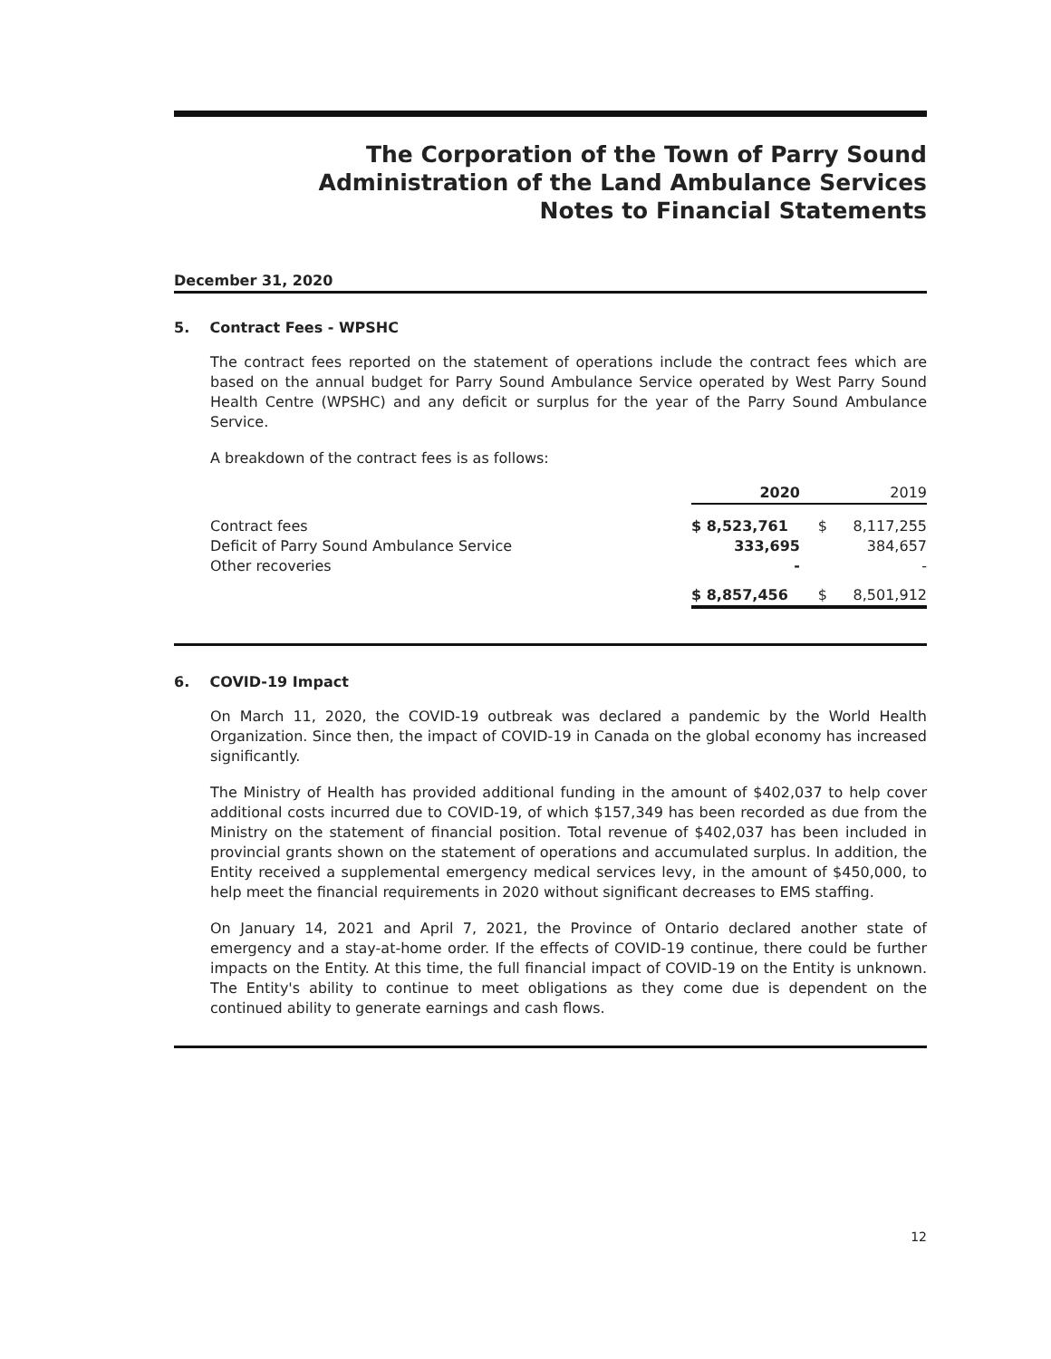The Corporation of the Town of Parry Sound
Administration of the Land Ambulance Services
Notes to Financial Statements
December 31, 2020
5. Contract Fees - WPSHC
The contract fees reported on the statement of operations include the contract fees which are based on the annual budget for Parry Sound Ambulance Service operated by West Parry Sound Health Centre (WPSHC) and any deficit or surplus for the year of the Parry Sound Ambulance Service.
A breakdown of the contract fees is as follows:
| | 2020 | | 2019 |
| Contract fees | $ 8,523,761 | $ | 8,117,255 |
| Deficit of Parry Sound Ambulance Service | 333,695 | | 384,657 |
| Other recoveries | - | | - |
| | $ 8,857,456 | $ | 8,501,912 |
6. COVID-19 Impact
On March 11, 2020, the COVID-19 outbreak was declared a pandemic by the World Health Organization. Since then, the impact of COVID-19 in Canada on the global economy has increased significantly.
The Ministry of Health has provided additional funding in the amount of $402,037 to help cover additional costs incurred due to COVID-19, of which $157,349 has been recorded as due from the Ministry on the statement of financial position. Total revenue of $402,037 has been included in provincial grants shown on the statement of operations and accumulated surplus. In addition, the Entity received a supplemental emergency medical services levy, in the amount of $450,000, to help meet the financial requirements in 2020 without significant decreases to EMS staffing.
On January 14, 2021 and April 7, 2021, the Province of Ontario declared another state of emergency and a stay-at-home order. If the effects of COVID-19 continue, there could be further impacts on the Entity. At this time, the full financial impact of COVID-19 on the Entity is unknown. The Entity's ability to continue to meet obligations as they come due is dependent on the continued ability to generate earnings and cash flows.
12